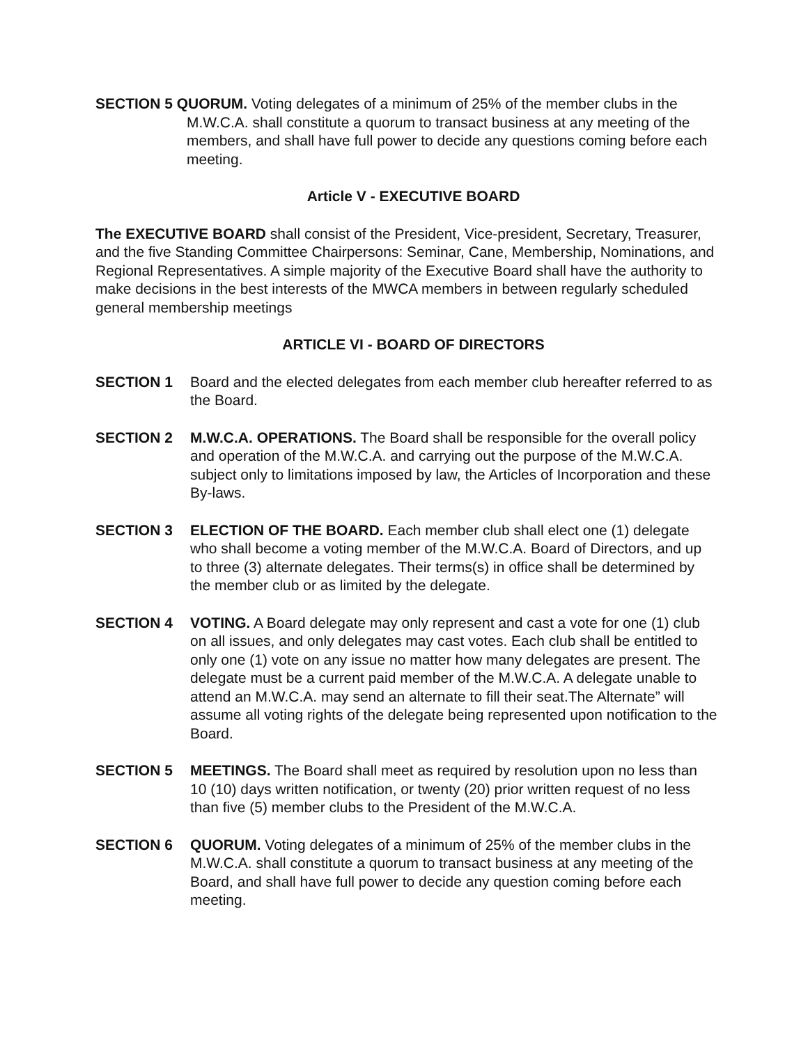SECTION 5 QUORUM. Voting delegates of a minimum of 25% of the member clubs in the M.W.C.A. shall constitute a quorum to transact business at any meeting of the members, and shall have full power to decide any questions coming before each meeting.
Article V - EXECUTIVE BOARD
The EXECUTIVE BOARD shall consist of the President, Vice-president, Secretary, Treasurer, and the five Standing Committee Chairpersons: Seminar, Cane, Membership, Nominations, and Regional Representatives. A simple majority of the Executive Board shall have the authority to make decisions in the best interests of the MWCA members in between regularly scheduled general membership meetings
ARTICLE VI - BOARD OF DIRECTORS
SECTION 1 Board and the elected delegates from each member club hereafter referred to as the Board.
SECTION 2 M.W.C.A. OPERATIONS. The Board shall be responsible for the overall policy and operation of the M.W.C.A. and carrying out the purpose of the M.W.C.A. subject only to limitations imposed by law, the Articles of Incorporation and these By-laws.
SECTION 3 ELECTION OF THE BOARD. Each member club shall elect one (1) delegate who shall become a voting member of the M.W.C.A. Board of Directors, and up to three (3) alternate delegates. Their terms(s) in office shall be determined by the member club or as limited by the delegate.
SECTION 4 VOTING. A Board delegate may only represent and cast a vote for one (1) club on all issues, and only delegates may cast votes. Each club shall be entitled to only one (1) vote on any issue no matter how many delegates are present. The delegate must be a current paid member of the M.W.C.A. A delegate unable to attend an M.W.C.A. may send an alternate to fill their seat.The Alternate” will assume all voting rights of the delegate being represented upon notification to the Board.
SECTION 5 MEETINGS. The Board shall meet as required by resolution upon no less than 10 (10) days written notification, or twenty (20) prior written request of no less than five (5) member clubs to the President of the M.W.C.A.
SECTION 6 QUORUM. Voting delegates of a minimum of 25% of the member clubs in the M.W.C.A. shall constitute a quorum to transact business at any meeting of the Board, and shall have full power to decide any question coming before each meeting.